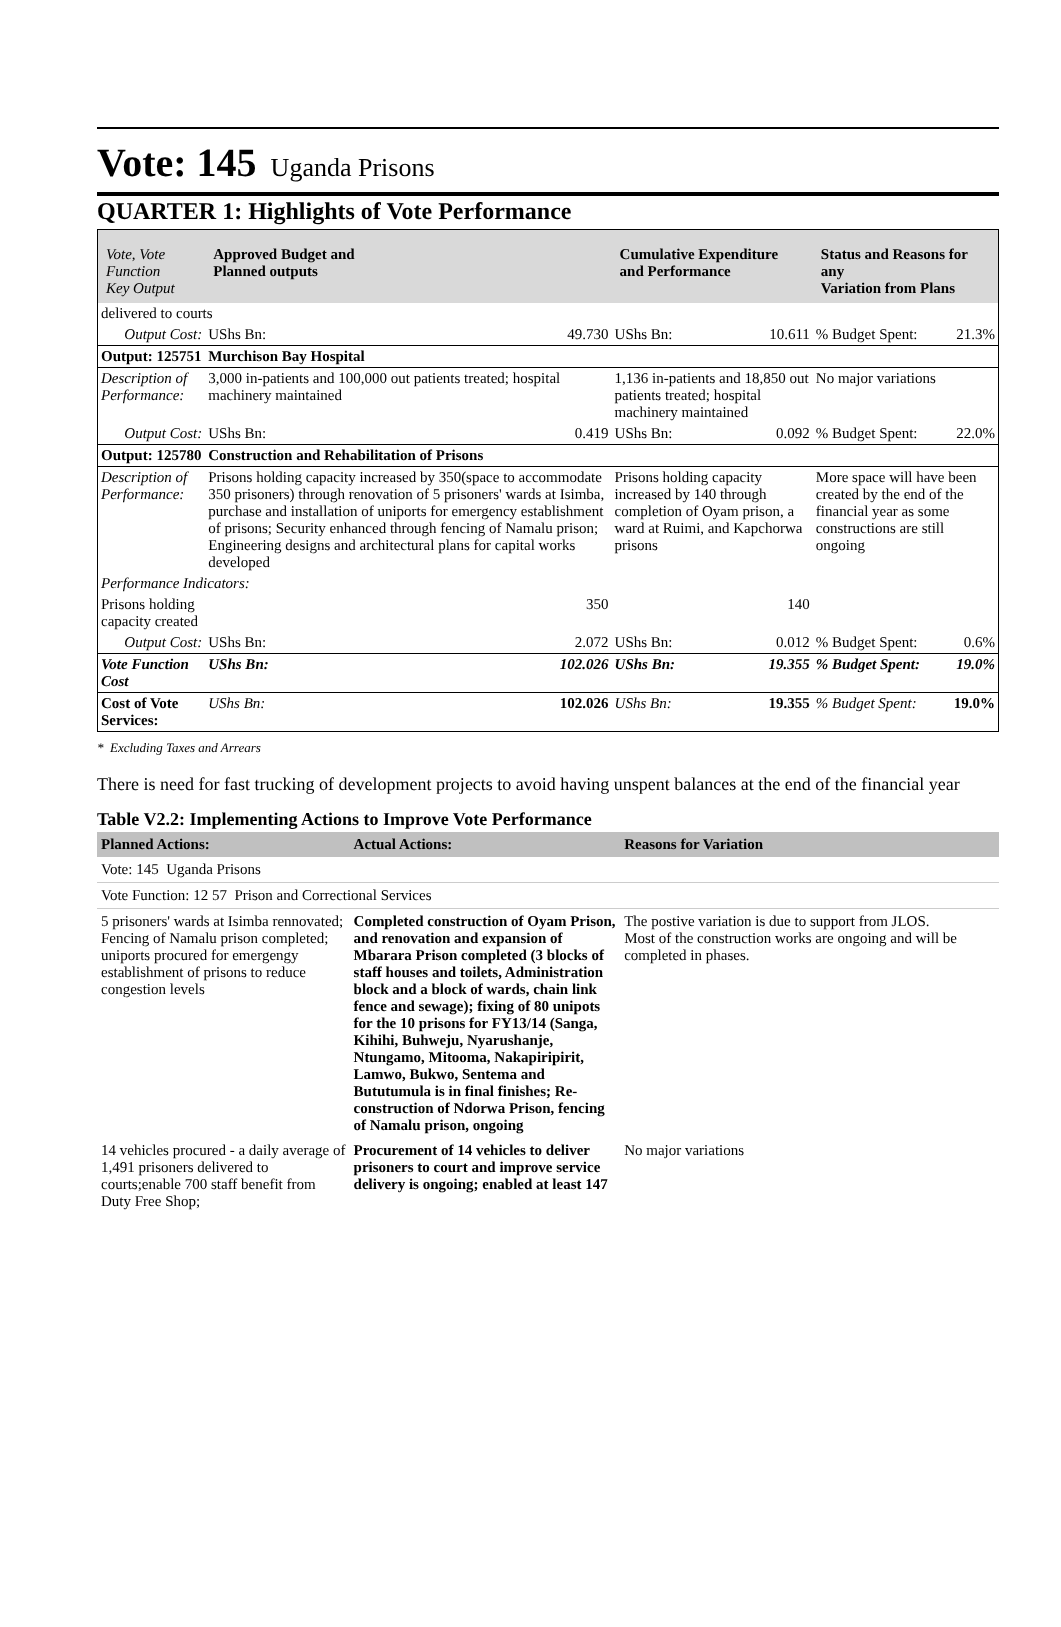Vote: 145 Uganda Prisons
QUARTER 1: Highlights of Vote Performance
| Vote, Vote Function Key Output | Approved Budget and Planned outputs | | Cumulative Expenditure and Performance | | Status and Reasons for any Variation from Plans | |
| delivered to courts | | | | | | |
| Output Cost: | UShs Bn: | 49.730 | UShs Bn: | 10.611 | % Budget Spent: | 21.3% |
| Output: 125751 | Murchison Bay Hospital | | | | | |
| Description of Performance: | 3,000 in-patients and 100,000 out patients treated; hospital machinery maintained | | 1,136 in-patients and 18,850 out patients treated; hospital machinery maintained | | No major variations | |
| Output Cost: | UShs Bn: | 0.419 | UShs Bn: | 0.092 | % Budget Spent: | 22.0% |
| Output: 125780 | Construction and Rehabilitation of Prisons | | | | | |
| Description of Performance: | Prisons holding capacity increased by 350(space to accommodate 350 prisoners) through renovation of 5 prisoners' wards at Isimba, purchase and installation of uniports for emergency establishment of prisons; Security enhanced through fencing of Namalu prison; Engineering designs and architectural plans for capital works developed | | Prisons holding capacity increased by 140 through completion of Oyam prison, a ward at Ruimi, and Kapchorwa prisons | | More space will have been created by the end of the financial year as some constructions are still ongoing | |
| Performance Indicators: | | | | | | |
| Prisons holding capacity created | | 350 | | 140 | | |
| Output Cost: | UShs Bn: | 2.072 | UShs Bn: | 0.012 | % Budget Spent: | 0.6% |
| Vote Function Cost | UShs Bn: | 102.026 | UShs Bn: | 19.355 | % Budget Spent: | 19.0% |
| Cost of Vote Services: | UShs Bn: | 102.026 | UShs Bn: | 19.355 | % Budget Spent: | 19.0% |
* Excluding Taxes and Arrears
There is need for fast trucking of development projects to avoid having unspent balances at the end of the financial year
Table V2.2: Implementing Actions to Improve Vote Performance
| Planned Actions: | Actual Actions: | Reasons for Variation |
| --- | --- | --- |
| Vote: 145 Uganda Prisons | | |
| Vote Function: 12 57 Prison and Correctional Services | | |
| 5 prisoners' wards at Isimba rennovated; Fencing of Namalu prison completed; uniports procured for emergengy establishment of prisons to reduce congestion levels | Completed construction of Oyam Prison, and renovation and expansion of Mbarara Prison completed (3 blocks of staff houses and toilets, Administration block and a block of wards, chain link fence and sewage); fixing of 80 unipots for the 10 prisons for FY13/14 (Sanga, Kihihi, Buhweju, Nyarushanje, Ntungamo, Mitooma, Nakapiripirit, Lamwo, Bukwo, Sentema and Bututumula is in final finishes; Re-construction of Ndorwa Prison, fencing of Namalu prison, ongoing | The postive variation is due to support from JLOS. Most of the construction works are ongoing and will be completed in phases. |
| 14 vehicles procured - a daily average of 1,491 prisoners delivered to courts;enable 700 staff benefit from Duty Free Shop; | Procurement of 14 vehicles to deliver prisoners to court and improve service delivery is ongoing; enabled at least 147 | No major variations |